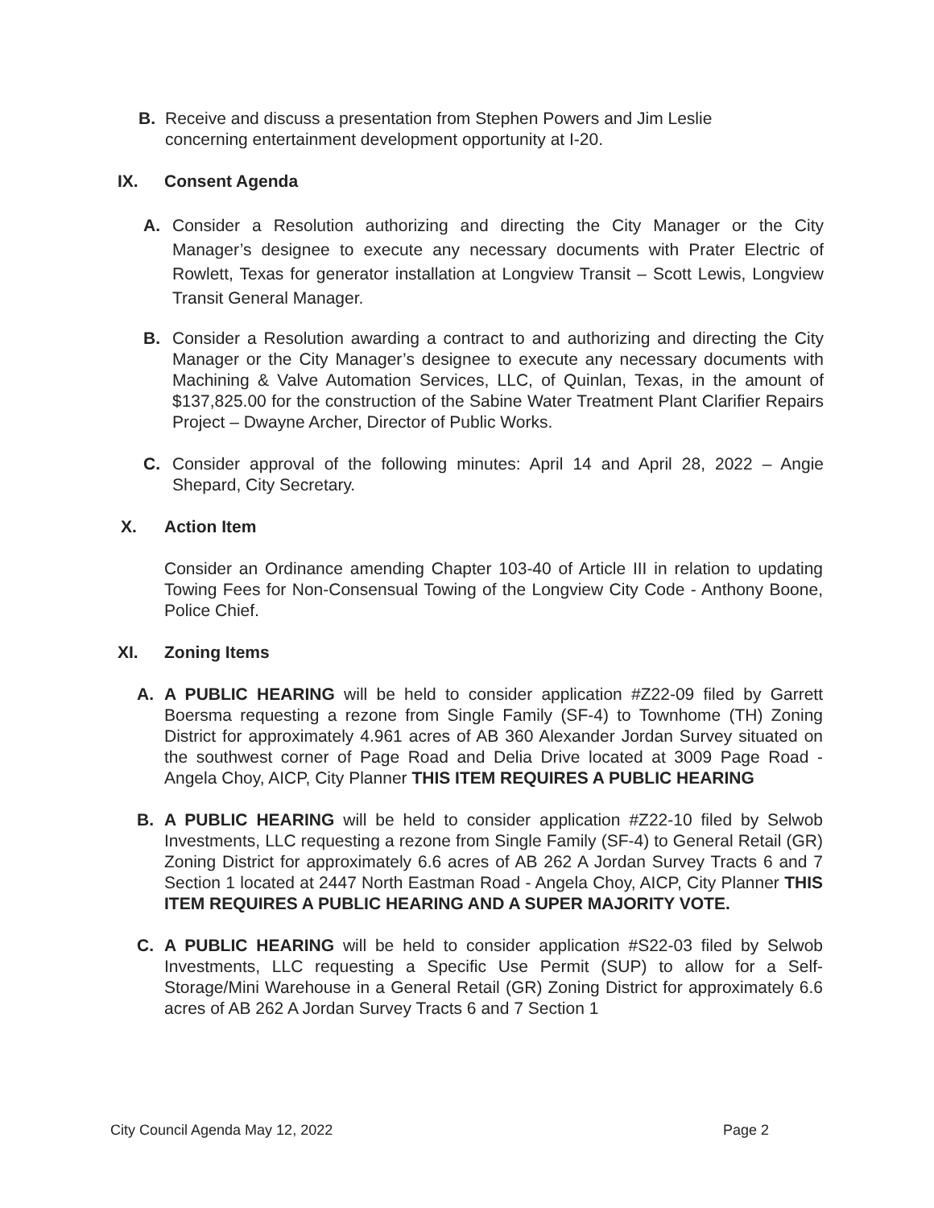B. Receive and discuss a presentation from Stephen Powers and Jim Leslie concerning entertainment development opportunity at I-20.
IX. Consent Agenda
A. Consider a Resolution authorizing and directing the City Manager or the City Manager’s designee to execute any necessary documents with Prater Electric of Rowlett, Texas for generator installation at Longview Transit – Scott Lewis, Longview Transit General Manager.
B. Consider a Resolution awarding a contract to and authorizing and directing the City Manager or the City Manager’s designee to execute any necessary documents with Machining & Valve Automation Services, LLC, of Quinlan, Texas, in the amount of $137,825.00 for the construction of the Sabine Water Treatment Plant Clarifier Repairs Project – Dwayne Archer, Director of Public Works.
C. Consider approval of the following minutes: April 14 and April 28, 2022 – Angie Shepard, City Secretary.
X. Action Item
Consider an Ordinance amending Chapter 103-40 of Article III in relation to updating Towing Fees for Non-Consensual Towing of the Longview City Code - Anthony Boone, Police Chief.
XI. Zoning Items
A. A PUBLIC HEARING will be held to consider application #Z22-09 filed by Garrett Boersma requesting a rezone from Single Family (SF-4) to Townhome (TH) Zoning District for approximately 4.961 acres of AB 360 Alexander Jordan Survey situated on the southwest corner of Page Road and Delia Drive located at 3009 Page Road - Angela Choy, AICP, City Planner THIS ITEM REQUIRES A PUBLIC HEARING
B. A PUBLIC HEARING will be held to consider application #Z22-10 filed by Selwob Investments, LLC requesting a rezone from Single Family (SF-4) to General Retail (GR) Zoning District for approximately 6.6 acres of AB 262 A Jordan Survey Tracts 6 and 7 Section 1 located at 2447 North Eastman Road - Angela Choy, AICP, City Planner THIS ITEM REQUIRES A PUBLIC HEARING AND A SUPER MAJORITY VOTE.
C. A PUBLIC HEARING will be held to consider application #S22-03 filed by Selwob Investments, LLC requesting a Specific Use Permit (SUP) to allow for a Self-Storage/Mini Warehouse in a General Retail (GR) Zoning District for approximately 6.6 acres of AB 262 A Jordan Survey Tracts 6 and 7 Section 1
City Council Agenda May 12, 2022 Page 2